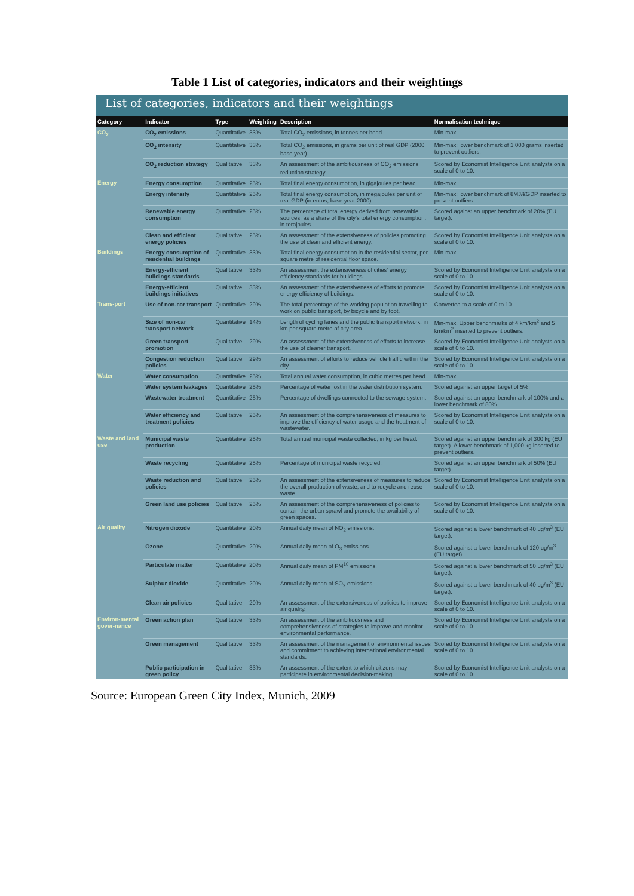Table 1 List of categories, indicators and their weightings
List of categories, indicators and their weightings
| Category | Indicator | Type | Weighting | Description | Normalisation technique |
| --- | --- | --- | --- | --- | --- |
| CO<sub>2</sub> | CO<sub>2</sub> emissions | Quantitative | 33% | Total CO<sub>2</sub> emissions, in tonnes per head. | Min-max. |
| | CO<sub>2</sub> intensity | Quantitative | 33% | Total CO<sub>2</sub> emissions, in grams per unit of real GDP (2000 base year). | Min-max; lower benchmark of 1,000 grams inserted to prevent outliers. |
| | CO<sub>2</sub> reduction strategy | Qualitative | 33% | An assessment of the ambitiousness of CO<sub>2</sub> emissions reduction strategy. | Scored by Economist Intelligence Unit analysts on a scale of 0 to 10. |
| Energy | Energy consumption | Quantitative | 25% | Total final energy consumption, in gigajoules per head. | Min-max. |
| | Energy intensity | Quantitative | 25% | Total final energy consumption, in megajoules per unit of real GDP (in euros, base year 2000). | Min-max; lower benchmark of 8MJ/€GDP inserted to prevent outliers. |
| | Renewable energy consumption | Quantitative | 25% | The percentage of total energy derived from renewable sources, as a share of the city's total energy consumption, in terajoules. | Scored against an upper benchmark of 20% (EU target). |
| | Clean and efficient energy policies | Qualitative | 25% | An assessment of the extensiveness of policies promoting the use of clean and efficient energy. | Scored by Economist Intelligence Unit analysts on a scale of 0 to 10. |
| Buildings | Energy consumption of residential buildings | Quantitative | 33% | Total final energy consumption in the residential sector, per square metre of residential floor space. | Min-max. |
| | Energy-efficient buildings standards | Qualitative | 33% | An assessment the extensiveness of cities' energy efficiency standards for buildings. | Scored by Economist Intelligence Unit analysts on a scale of 0 to 10. |
| | Energy-efficient buildings initiatives | Qualitative | 33% | An assessment of the extensiveness of efforts to promote energy efficiency of buildings. | Scored by Economist Intelligence Unit analysts on a scale of 0 to 10. |
| Trans-port | Use of non-car transport | Quantitative | 29% | The total percentage of the working population travelling to work on public transport, by bicycle and by foot. | Converted to a scale of 0 to 10. |
| | Size of non-car transport network | Quantitative | 14% | Length of cycling lanes and the public transport network, in km per square metre of city area. | Min-max. Upper benchmarks of 4 km/km<sup>2</sup> and 5 km/km<sup>2</sup> inserted to prevent outliers. |
| | Green transport promotion | Qualitative | 29% | An assessment of the extensiveness of efforts to increase the use of cleaner transport. | Scored by Economist Intelligence Unit analysts on a scale of 0 to 10. |
| | Congestion reduction policies | Qualitative | 29% | An assessment of efforts to reduce vehicle traffic within the city. | Scored by Economist Intelligence Unit analysts on a scale of 0 to 10. |
| Water | Water consumption | Quantitative | 25% | Total annual water consumption, in cubic metres per head. | Min-max. |
| | Water system leakages | Quantitative | 25% | Percentage of water lost in the water distribution system. | Scored against an upper target of 5%. |
| | Wastewater treatment | Quantitative | 25% | Percentage of dwellings connected to the sewage system. | Scored against an upper benchmark of 100% and a lower benchmark of 80%. |
| | Water efficiency and treatment policies | Qualitative | 25% | An assessment of the comprehensiveness of measures to improve the efficiency of water usage and the treatment of wastewater. | Scored by Economist Intelligence Unit analysts on a scale of 0 to 10. |
| Waste and land use | Municipal waste production | Quantitative | 25% | Total annual municipal waste collected, in kg per head. | Scored against an upper benchmark of 300 kg (EU target). A lower benchmark of 1,000 kg inserted to prevent outliers. |
| | Waste recycling | Quantitative | 25% | Percentage of municipal waste recycled. | Scored against an upper benchmark of 50% (EU target). |
| | Waste reduction and policies | Qualitative | 25% | An assessment of the extensiveness of measures to reduce the overall production of waste, and to recycle and reuse waste. | Scored by Economist Intelligence Unit analysts on a scale of 0 to 10. |
| | Green land use policies | Qualitative | 25% | An assessment of the comprehensiveness of policies to contain the urban sprawl and promote the availability of green spaces. | Scored by Economist Intelligence Unit analysts on a scale of 0 to 10. |
| Air quality | Nitrogen dioxide | Quantitative | 20% | Annual daily mean of NO<sub>2</sub> emissions. | Scored against a lower benchmark of 40 ug/m<sup>3</sup> (EU target). |
| | Ozone | Quantitative | 20% | Annual daily mean of O<sub>3</sub> emissions. | Scored against a lower benchmark of 120 ug/m<sup>3</sup> (EU target) |
| | Particulate matter | Quantitative | 20% | Annual daily mean of PM<sup>10</sup> emissions. | Scored against a lower benchmark of 50 ug/m<sup>3</sup> (EU target). |
| | Sulphur dioxide | Quantitative | 20% | Annual daily mean of SO<sub>2</sub> emissions. | Scored against a lower benchmark of 40 ug/m<sup>3</sup> (EU target). |
| | Clean air policies | Qualitative | 20% | An assessment of the extensiveness of policies to improve air quality. | Scored by Economist Intelligence Unit analysts on a scale of 0 to 10. |
| Environ-mental gover-nance | Green action plan | Qualitative | 33% | An assessment of the ambitiousness and comprehensiveness of strategies to improve and monitor environmental performance. | Scored by Economist Intelligence Unit analysts on a scale of 0 to 10. |
| | Green management | Qualitative | 33% | An assessment of the management of environmental issues and commitment to achieving international environmental standards. | Scored by Economist Intelligence Unit analysts on a scale of 0 to 10. |
| | Public participation in green policy | Qualitative | 33% | An assessment of the extent to which citizens may participate in environmental decision-making. | Scored by Economist Intelligence Unit analysts on a scale of 0 to 10. |
Source: European Green City Index, Munich, 2009